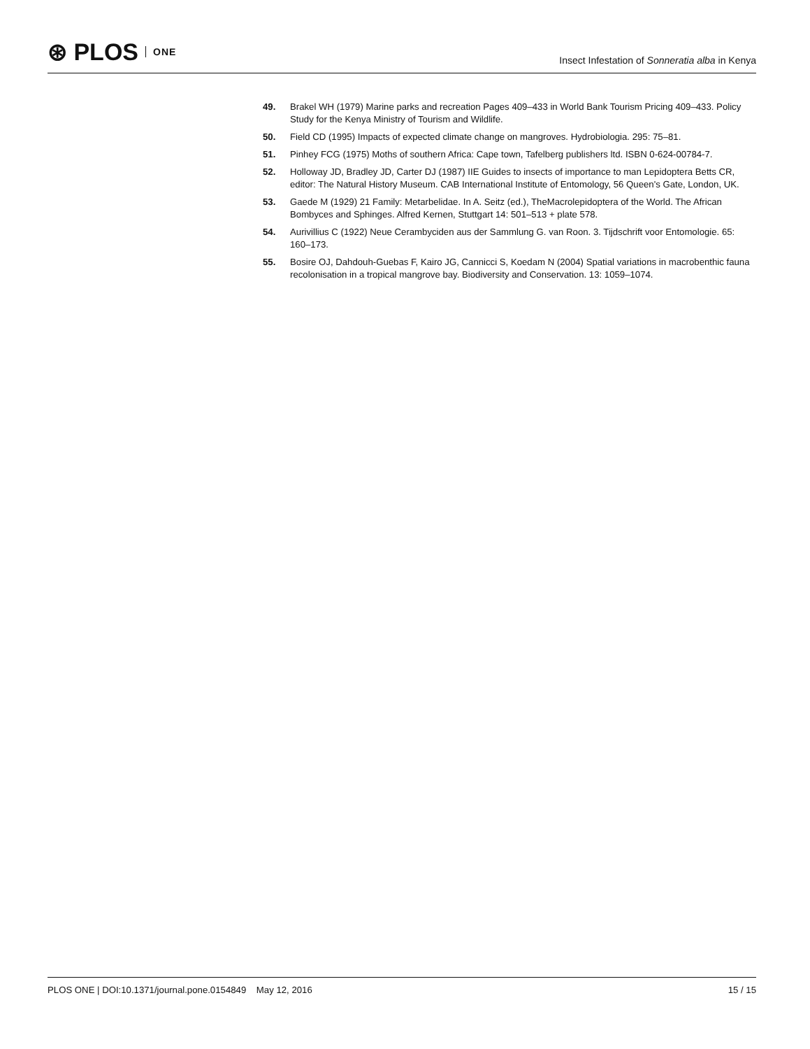⊛ PLOS ONE
Insect Infestation of Sonneratia alba in Kenya
49. Brakel WH (1979) Marine parks and recreation Pages 409–433 in World Bank Tourism Pricing 409–433. Policy Study for the Kenya Ministry of Tourism and Wildlife.
50. Field CD (1995) Impacts of expected climate change on mangroves. Hydrobiologia. 295: 75–81.
51. Pinhey FCG (1975) Moths of southern Africa: Cape town, Tafelberg publishers ltd. ISBN 0-624-00784-7.
52. Holloway JD, Bradley JD, Carter DJ (1987) IIE Guides to insects of importance to man Lepidoptera Betts CR, editor: The Natural History Museum. CAB International Institute of Entomology, 56 Queen's Gate, London, UK.
53. Gaede M (1929) 21 Family: Metarbelidae. In A. Seitz (ed.), TheMacrolepidoptera of the World. The African Bombyces and Sphinges. Alfred Kernen, Stuttgart 14: 501–513 + plate 578.
54. Aurivillius C (1922) Neue Cerambyciden aus der Sammlung G. van Roon. 3. Tijdschrift voor Entomologie. 65: 160–173.
55. Bosire OJ, Dahdouh-Guebas F, Kairo JG, Cannicci S, Koedam N (2004) Spatial variations in macrobenthic fauna recolonisation in a tropical mangrove bay. Biodiversity and Conservation. 13: 1059–1074.
PLOS ONE | DOI:10.1371/journal.pone.0154849 May 12, 2016 15 / 15